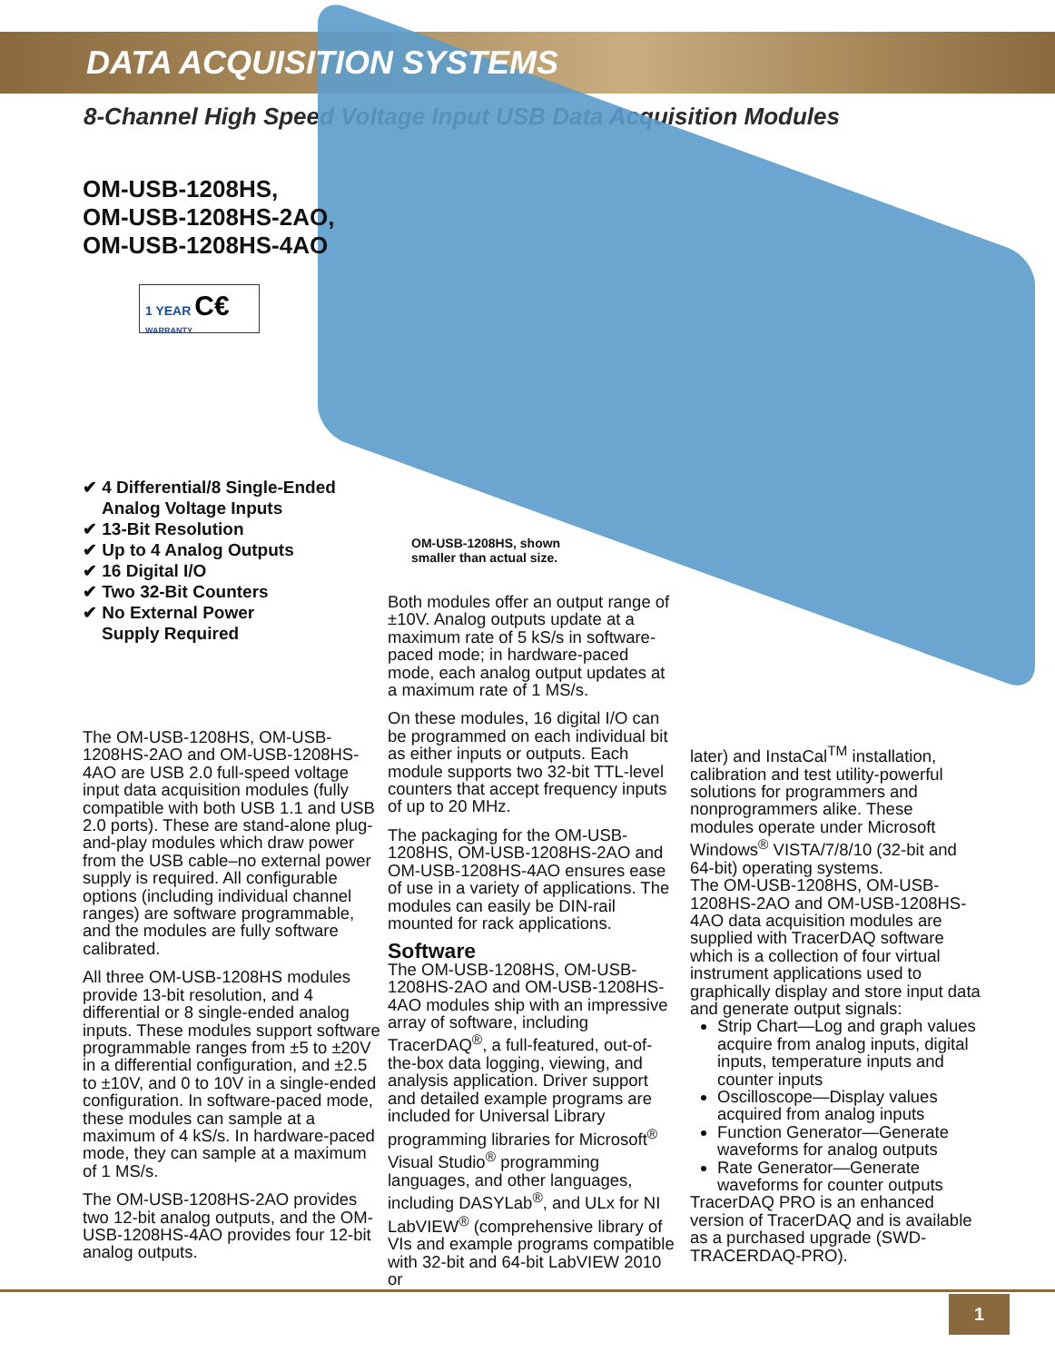DATA ACQUISITION SYSTEMS
8-Channel High Speed Voltage Input USB Data Acquisition Modules
OM-USB-1208HS,
OM-USB-1208HS-2AO,
OM-USB-1208HS-4AO
1 YEAR C€
WARRANTY
✔ 4 Differential/8 Single-Ended
Analog Voltage Inputs
✔ 13-Bit Resolution
✔ Up to 4 Analog Outputs
✔ 16 Digital I/O
✔ Two 32-Bit Counters
✔ No External Power
Supply Required
OM-USB-1208HS, shown
smaller than actual size.
The OM-USB-1208HS, OM-USB-1208HS-2AO and OM-USB-1208HS-4AO are USB 2.0 full-speed voltage input data acquisition modules (fully compatible with both USB 1.1 and USB 2.0 ports). These are stand-alone plug-and-play modules which draw power from the USB cable–no external power supply is required. All configurable options (including individual channel ranges) are software programmable, and the modules are fully software calibrated.
All three OM-USB-1208HS modules provide 13-bit resolution, and 4 differential or 8 single-ended analog inputs. These modules support software programmable ranges from ±5 to ±20V in a differential configuration, and ±2.5 to ±10V, and 0 to 10V in a single-ended configuration. In software-paced mode, these modules can sample at a maximum of 4 kS/s. In hardware-paced mode, they can sample at a maximum of 1 MS/s.
The OM-USB-1208HS-2AO provides two 12-bit analog outputs, and the OM-USB-1208HS-4AO provides four 12-bit analog outputs.
Both modules offer an output range of ±10V. Analog outputs update at a maximum rate of 5 kS/s in software-paced mode; in hardware-paced mode, each analog output updates at a maximum rate of 1 MS/s.
On these modules, 16 digital I/O can be programmed on each individual bit as either inputs or outputs. Each module supports two 32-bit TTL-level counters that accept frequency inputs of up to 20 MHz.
The packaging for the OM-USB-1208HS, OM-USB-1208HS-2AO and OM-USB-1208HS-4AO ensures ease of use in a variety of applications. The modules can easily be DIN-rail mounted for rack applications.
Software
The OM-USB-1208HS, OM-USB-1208HS-2AO and OM-USB-1208HS-4AO modules ship with an impressive array of software, including TracerDAQ<sup>®</sup>, a full-featured, out-of-the-box data logging, viewing, and analysis application. Driver support and detailed example programs are included for Universal Library programming libraries for Microsoft<sup>®</sup> Visual Studio<sup>®</sup> programming languages, and other languages, including DASYLab<sup>®</sup>, and ULx for NI LabVIEW<sup>®</sup> (comprehensive library of VIs and example programs compatible with 32-bit and 64-bit LabVIEW 2010 or
later) and InstaCal<sup>TM</sup> installation, calibration and test utility-powerful solutions for programmers and nonprogrammers alike. These modules operate under Microsoft Windows<sup>®</sup> VISTA/7/8/10 (32-bit and 64-bit) operating systems.
The OM-USB-1208HS, OM-USB-1208HS-2AO and OM-USB-1208HS-4AO data acquisition modules are supplied with TracerDAQ software which is a collection of four virtual instrument applications used to graphically display and store input data and generate output signals:
Strip Chart—Log and graph values acquire from analog inputs, digital inputs, temperature inputs and counter inputs
Oscilloscope—Display values acquired from analog inputs
Function Generator—Generate waveforms for analog outputs
Rate Generator—Generate waveforms for counter outputs
TracerDAQ PRO is an enhanced version of TracerDAQ and is available as a purchased upgrade (SWD-TRACERDAQ-PRO).
1